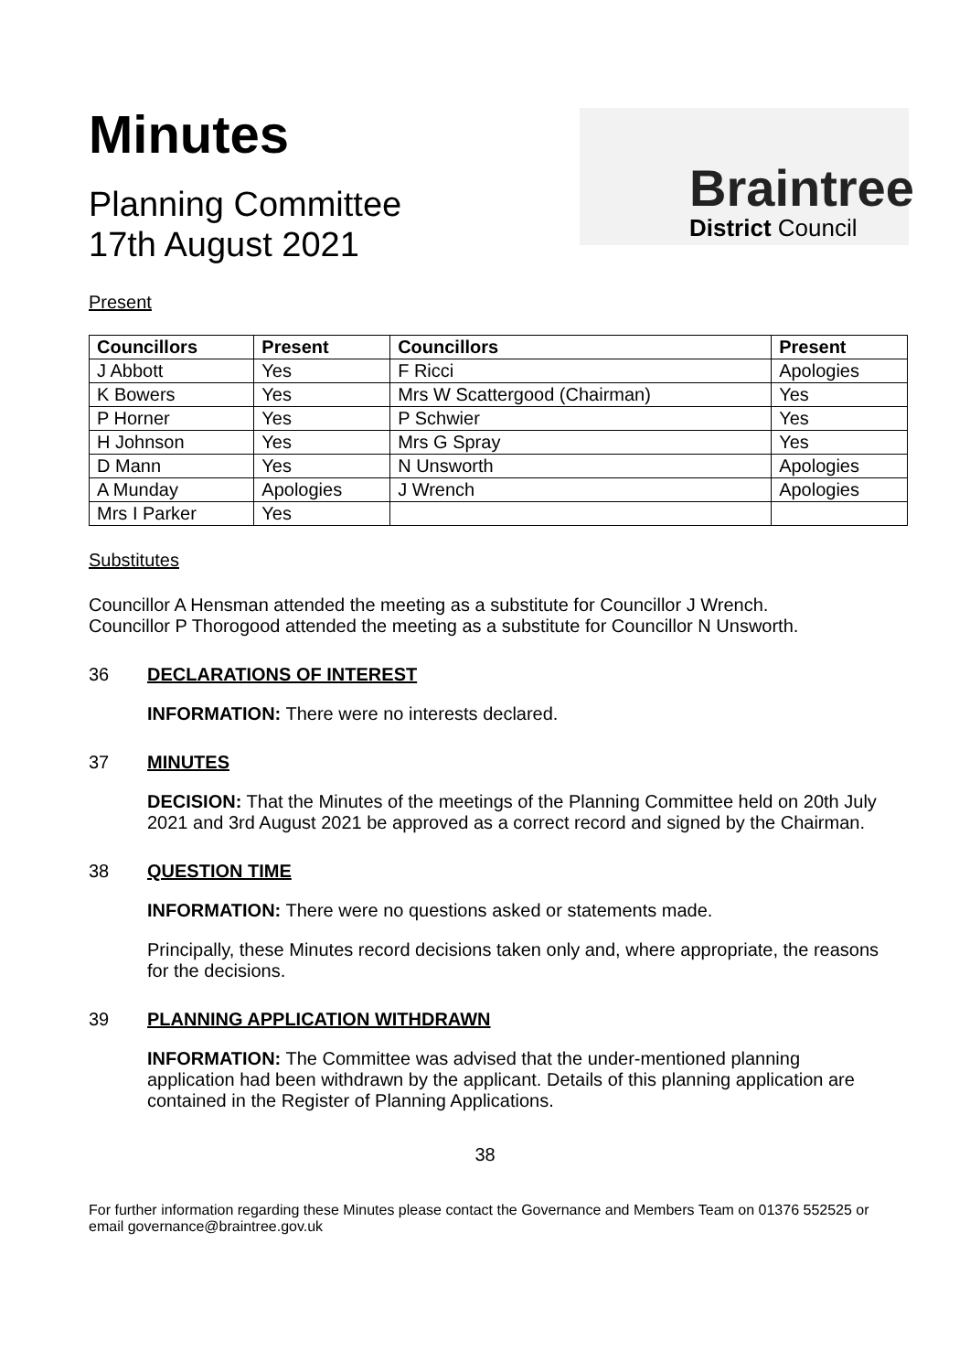Minutes
Planning Committee
17th August 2021
Braintree
District Council
Present
| Councillors | Present | Councillors | Present |
| --- | --- | --- | --- |
| J Abbott | Yes | F Ricci | Apologies |
| K Bowers | Yes | Mrs W Scattergood (Chairman) | Yes |
| P Horner | Yes | P Schwier | Yes |
| H Johnson | Yes | Mrs G Spray | Yes |
| D Mann | Yes | N Unsworth | Apologies |
| A Munday | Apologies | J Wrench | Apologies |
| Mrs I Parker | Yes | | |
Substitutes
Councillor A Hensman attended the meeting as a substitute for Councillor J Wrench.
Councillor P Thorogood attended the meeting as a substitute for Councillor N Unsworth.
36 DECLARATIONS OF INTEREST
INFORMATION: There were no interests declared.
37 MINUTES
DECISION: That the Minutes of the meetings of the Planning Committee held on 20th July 2021 and 3rd August 2021 be approved as a correct record and signed by the Chairman.
38 QUESTION TIME
INFORMATION: There were no questions asked or statements made.
Principally, these Minutes record decisions taken only and, where appropriate, the reasons for the decisions.
39 PLANNING APPLICATION WITHDRAWN
INFORMATION: The Committee was advised that the under-mentioned planning application had been withdrawn by the applicant. Details of this planning application are contained in the Register of Planning Applications.
38
For further information regarding these Minutes please contact the Governance and Members Team on 01376 552525 or email governance@braintree.gov.uk